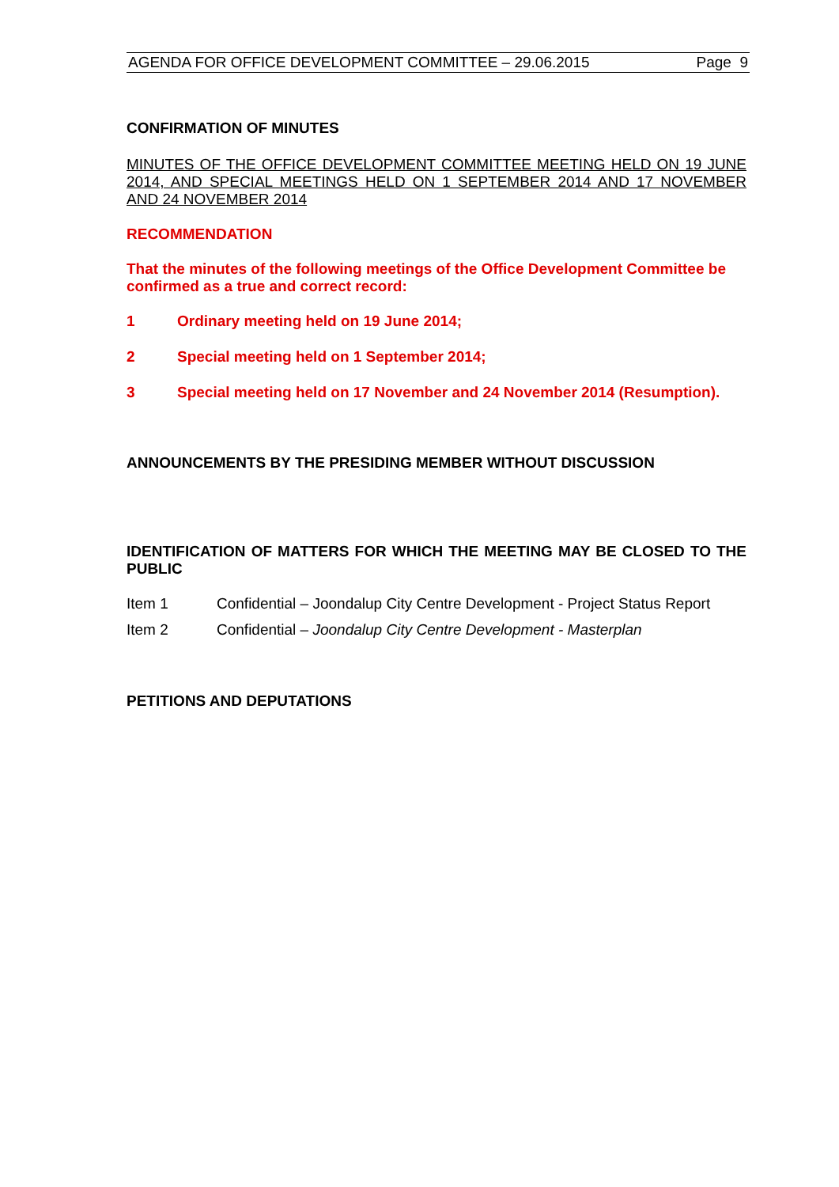AGENDA FOR OFFICE DEVELOPMENT COMMITTEE – 29.06.2015 Page 9
CONFIRMATION OF MINUTES
MINUTES OF THE OFFICE DEVELOPMENT COMMITTEE MEETING HELD ON 19 JUNE 2014, AND SPECIAL MEETINGS HELD ON 1 SEPTEMBER 2014 AND 17 NOVEMBER AND 24 NOVEMBER 2014
RECOMMENDATION
That the minutes of the following meetings of the Office Development Committee be confirmed as a true and correct record:
1 Ordinary meeting held on 19 June 2014;
2 Special meeting held on 1 September 2014;
3 Special meeting held on 17 November and 24 November 2014 (Resumption).
ANNOUNCEMENTS BY THE PRESIDING MEMBER WITHOUT DISCUSSION
IDENTIFICATION OF MATTERS FOR WHICH THE MEETING MAY BE CLOSED TO THE PUBLIC
Item 1 Confidential – Joondalup City Centre Development - Project Status Report
Item 2 Confidential – Joondalup City Centre Development - Masterplan
PETITIONS AND DEPUTATIONS